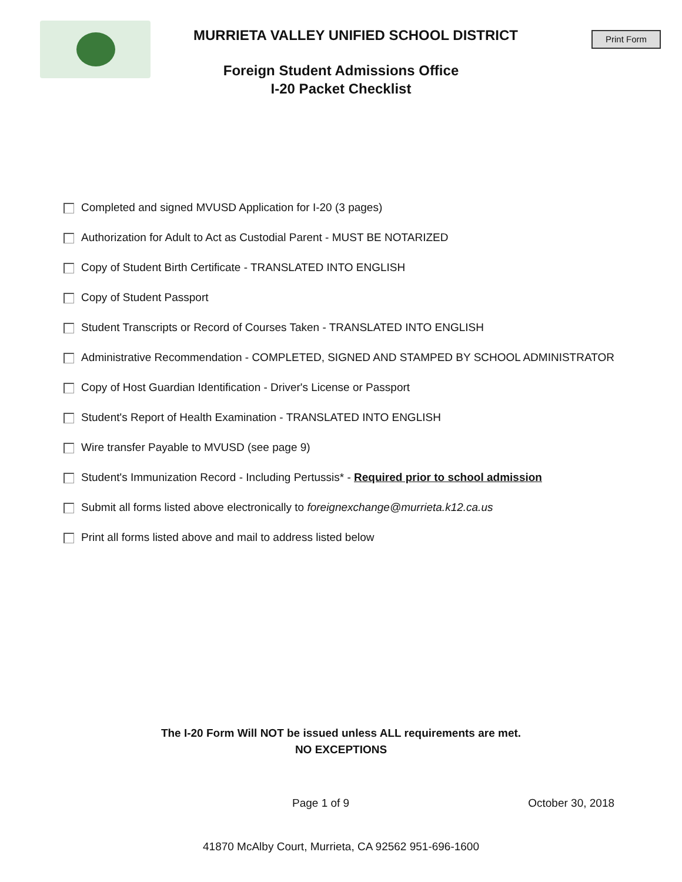Print Form
MURRIETA VALLEY UNIFIED SCHOOL DISTRICT
Foreign Student Admissions Office
I-20 Packet Checklist
Completed and signed MVUSD Application for I-20 (3 pages)
Authorization for Adult to Act as Custodial Parent - MUST BE NOTARIZED
Copy of Student Birth Certificate - TRANSLATED INTO ENGLISH
Copy of Student Passport
Student Transcripts or Record of Courses Taken - TRANSLATED INTO ENGLISH
Administrative Recommendation - COMPLETED, SIGNED AND STAMPED BY SCHOOL ADMINISTRATOR
Copy of Host Guardian Identification - Driver's License or Passport
Student's Report of Health Examination - TRANSLATED INTO ENGLISH
Wire transfer Payable to MVUSD (see page 9)
Student's Immunization Record - Including Pertussis* - Required prior to school admission
Submit all forms listed above electronically to foreignexchange@murrieta.k12.ca.us
Print all forms listed above and mail to address listed below
The I-20 Form Will NOT be issued unless ALL requirements are met.
NO EXCEPTIONS
Page 1 of 9 October 30, 2018
41870 McAlby Court, Murrieta, CA 92562 951-696-1600